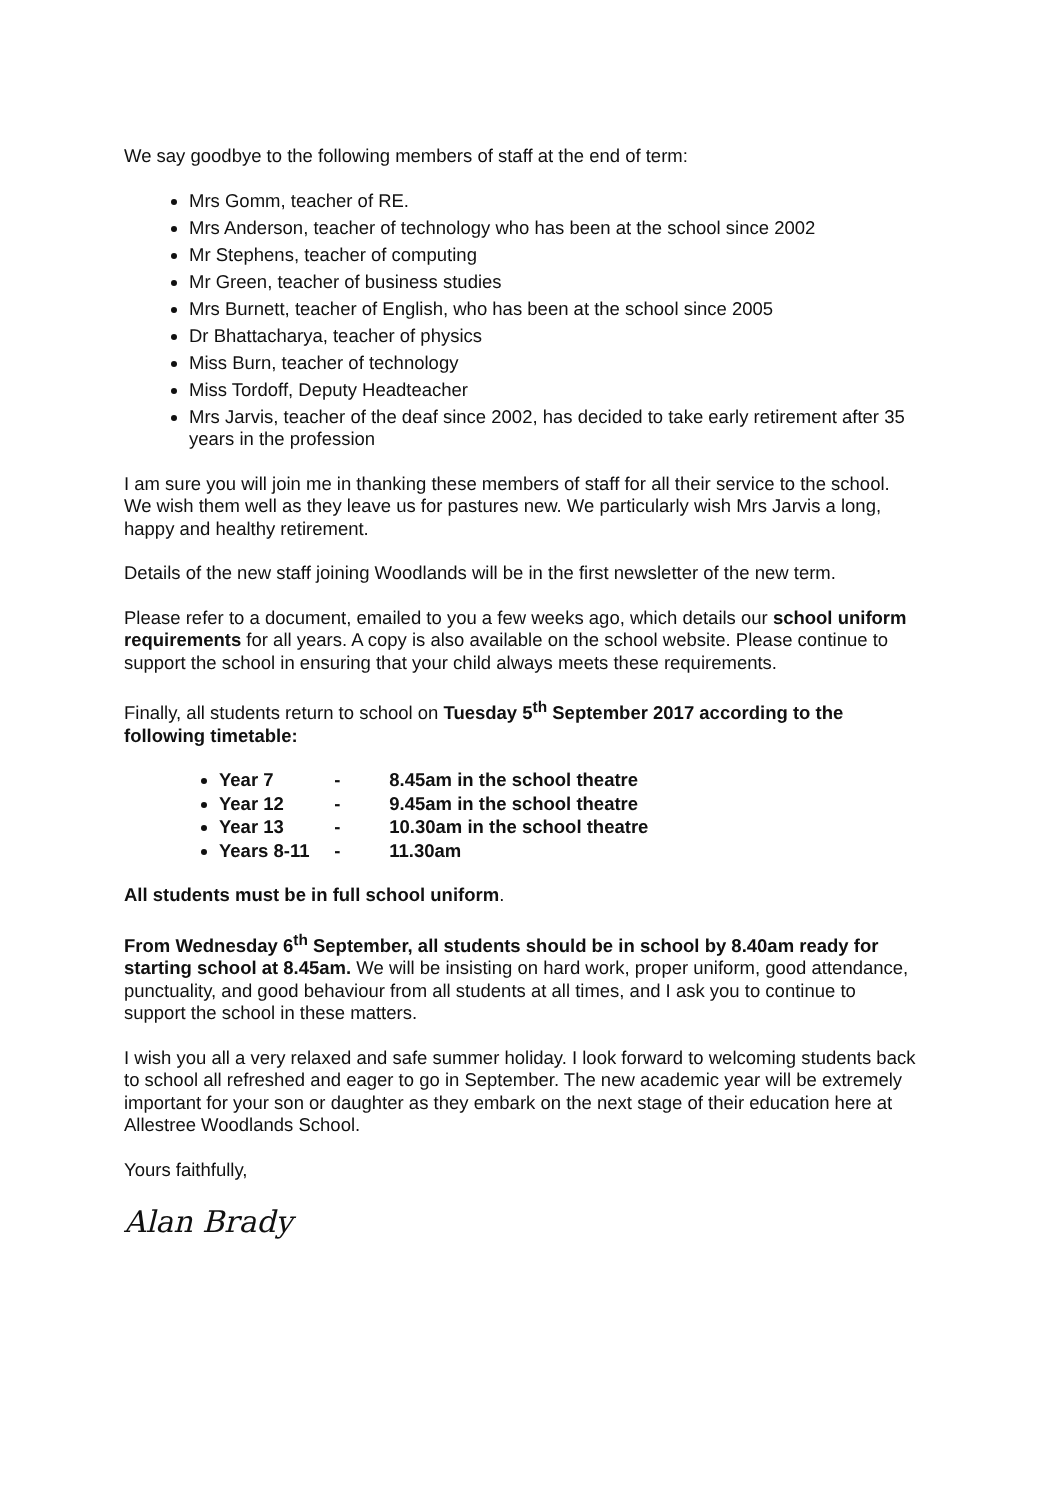We say goodbye to the following members of staff at the end of term:
Mrs Gomm, teacher of RE.
Mrs Anderson, teacher of technology who has been at the school since 2002
Mr Stephens, teacher of computing
Mr Green, teacher of business studies
Mrs Burnett, teacher of English, who has been at the school since 2005
Dr Bhattacharya, teacher of physics
Miss Burn, teacher of technology
Miss Tordoff, Deputy Headteacher
Mrs Jarvis, teacher of the deaf since 2002, has decided to take early retirement after 35 years in the profession
I am sure you will join me in thanking these members of staff for all their service to the school. We wish them well as they leave us for pastures new. We particularly wish Mrs Jarvis a long, happy and healthy retirement.
Details of the new staff joining Woodlands will be in the first newsletter of the new term.
Please refer to a document, emailed to you a few weeks ago, which details our school uniform requirements for all years. A copy is also available on the school website. Please continue to support the school in ensuring that your child always meets these requirements.
Finally, all students return to school on Tuesday 5<sup>th</sup> September 2017 according to the following timetable:
Year 7 - 8.45am in the school theatre
Year 12 - 9.45am in the school theatre
Year 13 - 10.30am in the school theatre
Years 8-11 - 11.30am
All students must be in full school uniform.
From Wednesday 6<sup>th</sup> September, all students should be in school by 8.40am ready for starting school at 8.45am. We will be insisting on hard work, proper uniform, good attendance, punctuality, and good behaviour from all students at all times, and I ask you to continue to support the school in these matters.
I wish you all a very relaxed and safe summer holiday. I look forward to welcoming students back to school all refreshed and eager to go in September. The new academic year will be extremely important for your son or daughter as they embark on the next stage of their education here at Allestree Woodlands School.
Yours faithfully,
Alan Brady